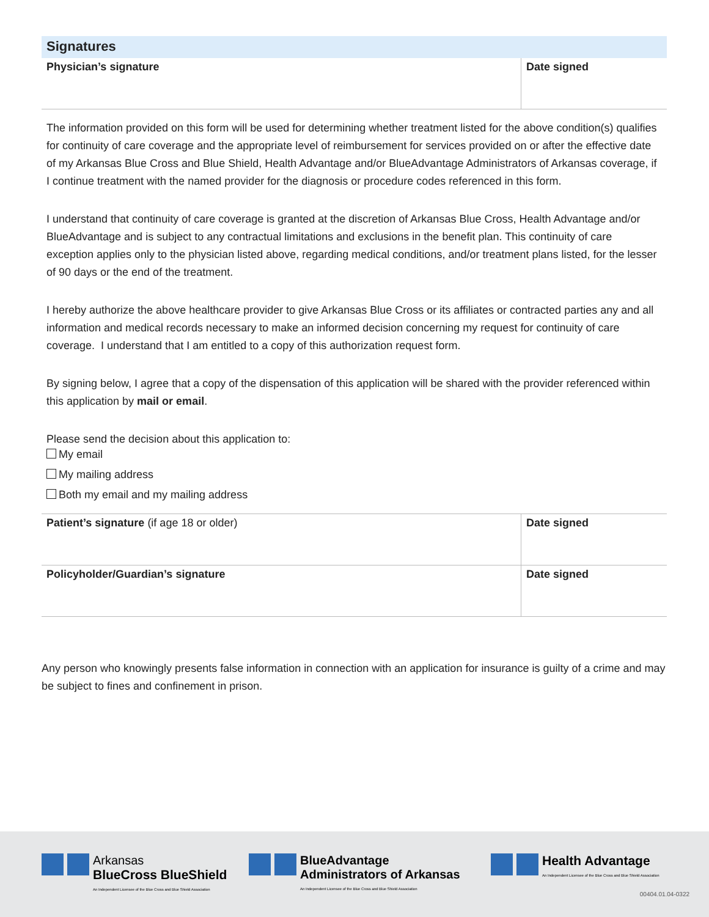Signatures
| Physician’s signature | Date signed |
The information provided on this form will be used for determining whether treatment listed for the above condition(s) qualifies for continuity of care coverage and the appropriate level of reimbursement for services provided on or after the effective date of my Arkansas Blue Cross and Blue Shield, Health Advantage and/or BlueAdvantage Administrators of Arkansas coverage, if I continue treatment with the named provider for the diagnosis or procedure codes referenced in this form.
I understand that continuity of care coverage is granted at the discretion of Arkansas Blue Cross, Health Advantage and/or BlueAdvantage and is subject to any contractual limitations and exclusions in the benefit plan. This continuity of care exception applies only to the physician listed above, regarding medical conditions, and/or treatment plans listed, for the lesser of 90 days or the end of the treatment.
I hereby authorize the above healthcare provider to give Arkansas Blue Cross or its affiliates or contracted parties any and all information and medical records necessary to make an informed decision concerning my request for continuity of care coverage. I understand that I am entitled to a copy of this authorization request form.
By signing below, I agree that a copy of the dispensation of this application will be shared with the provider referenced within this application by mail or email.
Please send the decision about this application to:
My email
My mailing address
Both my email and my mailing address
| Patient’s signature (if age 18 or older) | Date signed |
| Policyholder/Guardian’s signature | Date signed |
Any person who knowingly presents false information in connection with an application for insurance is guilty of a crime and may be subject to fines and confinement in prison.
Arkansas
BlueCross BlueShield
An Independent Licensee of the Blue Cross and Blue Shield Association
BlueAdvantage
Administrators of Arkansas
An Independent Licensee of the Blue Cross and Blue Shield Association
Health Advantage
An Independent Licensee of the Blue Cross and Blue Shield Association
00404.01.04-0322